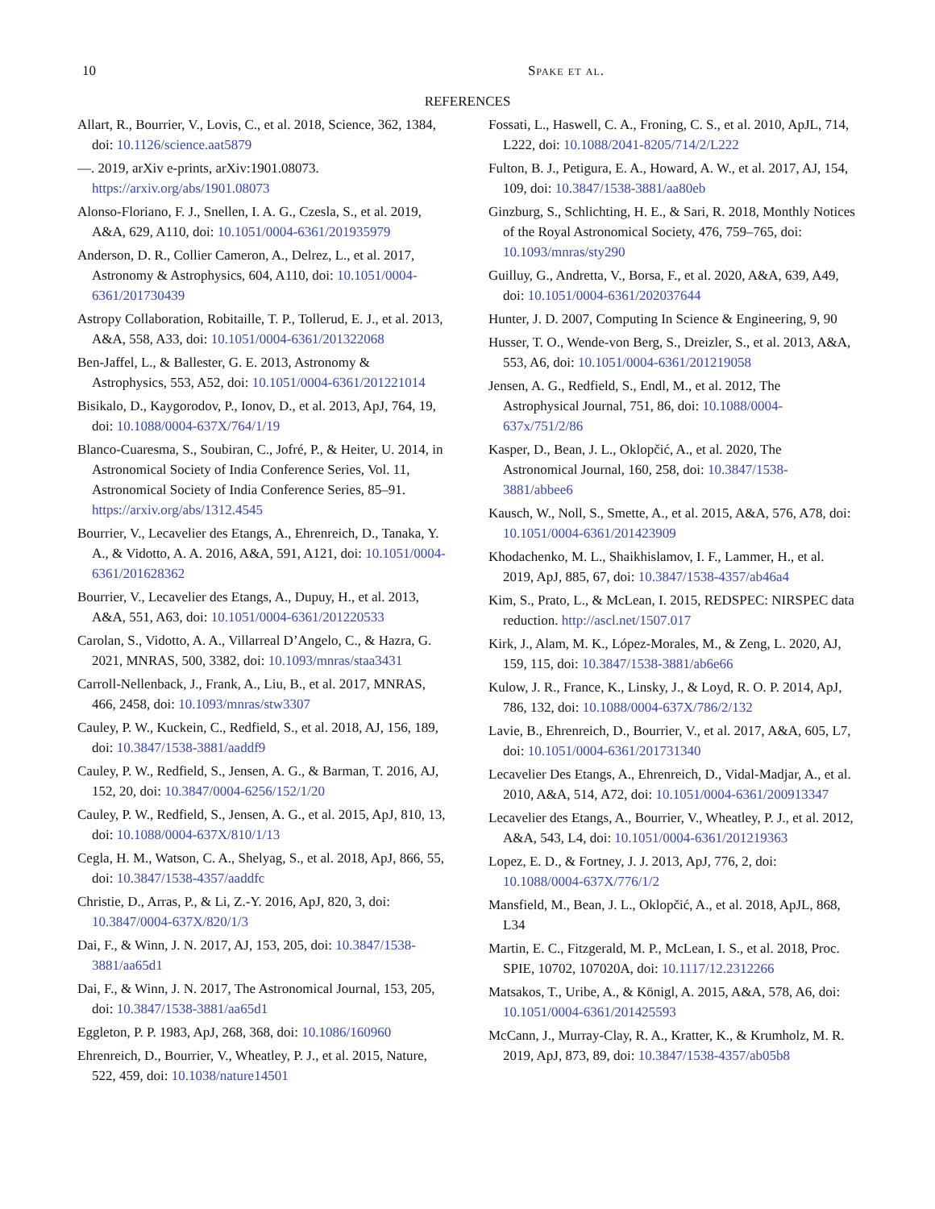10 Spake et al.
REFERENCES
Allart, R., Bourrier, V., Lovis, C., et al. 2018, Science, 362, 1384, doi: 10.1126/science.aat5879
—. 2019, arXiv e-prints, arXiv:1901.08073. https://arxiv.org/abs/1901.08073
Alonso-Floriano, F. J., Snellen, I. A. G., Czesla, S., et al. 2019, A&A, 629, A110, doi: 10.1051/0004-6361/201935979
Anderson, D. R., Collier Cameron, A., Delrez, L., et al. 2017, Astronomy & Astrophysics, 604, A110, doi: 10.1051/0004-6361/201730439
Astropy Collaboration, Robitaille, T. P., Tollerud, E. J., et al. 2013, A&A, 558, A33, doi: 10.1051/0004-6361/201322068
Ben-Jaffel, L., & Ballester, G. E. 2013, Astronomy & Astrophysics, 553, A52, doi: 10.1051/0004-6361/201221014
Bisikalo, D., Kaygorodov, P., Ionov, D., et al. 2013, ApJ, 764, 19, doi: 10.1088/0004-637X/764/1/19
Blanco-Cuaresma, S., Soubiran, C., Jofré, P., & Heiter, U. 2014, in Astronomical Society of India Conference Series, Vol. 11, Astronomical Society of India Conference Series, 85–91. https://arxiv.org/abs/1312.4545
Bourrier, V., Lecavelier des Etangs, A., Ehrenreich, D., Tanaka, Y. A., & Vidotto, A. A. 2016, A&A, 591, A121, doi: 10.1051/0004-6361/201628362
Bourrier, V., Lecavelier des Etangs, A., Dupuy, H., et al. 2013, A&A, 551, A63, doi: 10.1051/0004-6361/201220533
Carolan, S., Vidotto, A. A., Villarreal D’Angelo, C., & Hazra, G. 2021, MNRAS, 500, 3382, doi: 10.1093/mnras/staa3431
Carroll-Nellenback, J., Frank, A., Liu, B., et al. 2017, MNRAS, 466, 2458, doi: 10.1093/mnras/stw3307
Cauley, P. W., Kuckein, C., Redfield, S., et al. 2018, AJ, 156, 189, doi: 10.3847/1538-3881/aaddf9
Cauley, P. W., Redfield, S., Jensen, A. G., & Barman, T. 2016, AJ, 152, 20, doi: 10.3847/0004-6256/152/1/20
Cauley, P. W., Redfield, S., Jensen, A. G., et al. 2015, ApJ, 810, 13, doi: 10.1088/0004-637X/810/1/13
Cegla, H. M., Watson, C. A., Shelyag, S., et al. 2018, ApJ, 866, 55, doi: 10.3847/1538-4357/aaddfc
Christie, D., Arras, P., & Li, Z.-Y. 2016, ApJ, 820, 3, doi: 10.3847/0004-637X/820/1/3
Dai, F., & Winn, J. N. 2017, AJ, 153, 205, doi: 10.3847/1538-3881/aa65d1
Dai, F., & Winn, J. N. 2017, The Astronomical Journal, 153, 205, doi: 10.3847/1538-3881/aa65d1
Eggleton, P. P. 1983, ApJ, 268, 368, doi: 10.1086/160960
Ehrenreich, D., Bourrier, V., Wheatley, P. J., et al. 2015, Nature, 522, 459, doi: 10.1038/nature14501
Fossati, L., Haswell, C. A., Froning, C. S., et al. 2010, ApJL, 714, L222, doi: 10.1088/2041-8205/714/2/L222
Fulton, B. J., Petigura, E. A., Howard, A. W., et al. 2017, AJ, 154, 109, doi: 10.3847/1538-3881/aa80eb
Ginzburg, S., Schlichting, H. E., & Sari, R. 2018, Monthly Notices of the Royal Astronomical Society, 476, 759–765, doi: 10.1093/mnras/sty290
Guilluy, G., Andretta, V., Borsa, F., et al. 2020, A&A, 639, A49, doi: 10.1051/0004-6361/202037644
Hunter, J. D. 2007, Computing In Science & Engineering, 9, 90
Husser, T. O., Wende-von Berg, S., Dreizler, S., et al. 2013, A&A, 553, A6, doi: 10.1051/0004-6361/201219058
Jensen, A. G., Redfield, S., Endl, M., et al. 2012, The Astrophysical Journal, 751, 86, doi: 10.1088/0004-637x/751/2/86
Kasper, D., Bean, J. L., Oklopčić, A., et al. 2020, The Astronomical Journal, 160, 258, doi: 10.3847/1538-3881/abbee6
Kausch, W., Noll, S., Smette, A., et al. 2015, A&A, 576, A78, doi: 10.1051/0004-6361/201423909
Khodachenko, M. L., Shaikhislamov, I. F., Lammer, H., et al. 2019, ApJ, 885, 67, doi: 10.3847/1538-4357/ab46a4
Kim, S., Prato, L., & McLean, I. 2015, REDSPEC: NIRSPEC data reduction. http://ascl.net/1507.017
Kirk, J., Alam, M. K., López-Morales, M., & Zeng, L. 2020, AJ, 159, 115, doi: 10.3847/1538-3881/ab6e66
Kulow, J. R., France, K., Linsky, J., & Loyd, R. O. P. 2014, ApJ, 786, 132, doi: 10.1088/0004-637X/786/2/132
Lavie, B., Ehrenreich, D., Bourrier, V., et al. 2017, A&A, 605, L7, doi: 10.1051/0004-6361/201731340
Lecavelier Des Etangs, A., Ehrenreich, D., Vidal-Madjar, A., et al. 2010, A&A, 514, A72, doi: 10.1051/0004-6361/200913347
Lecavelier des Etangs, A., Bourrier, V., Wheatley, P. J., et al. 2012, A&A, 543, L4, doi: 10.1051/0004-6361/201219363
Lopez, E. D., & Fortney, J. J. 2013, ApJ, 776, 2, doi: 10.1088/0004-637X/776/1/2
Mansfield, M., Bean, J. L., Oklopčić, A., et al. 2018, ApJL, 868, L34
Martin, E. C., Fitzgerald, M. P., McLean, I. S., et al. 2018, Proc. SPIE, 10702, 107020A, doi: 10.1117/12.2312266
Matsakos, T., Uribe, A., & Königl, A. 2015, A&A, 578, A6, doi: 10.1051/0004-6361/201425593
McCann, J., Murray-Clay, R. A., Kratter, K., & Krumholz, M. R. 2019, ApJ, 873, 89, doi: 10.3847/1538-4357/ab05b8